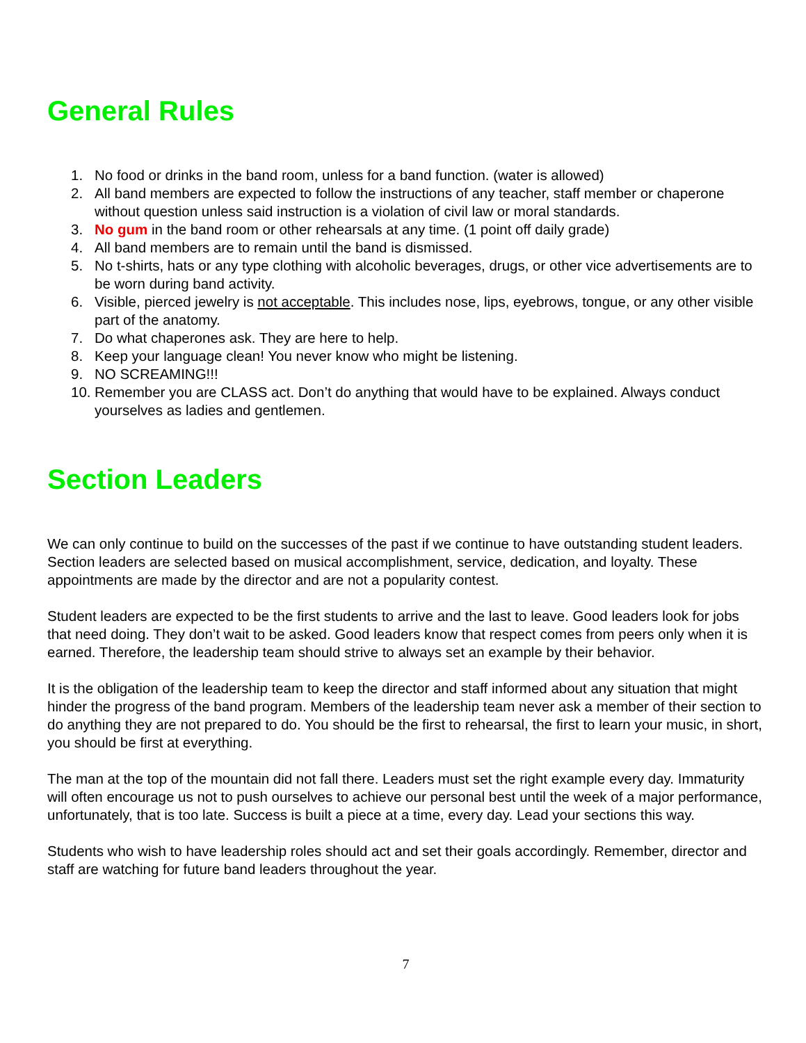General Rules
1. No food or drinks in the band room, unless for a band function. (water is allowed)
2. All band members are expected to follow the instructions of any teacher, staff member or chaperone without question unless said instruction is a violation of civil law or moral standards.
3. No gum in the band room or other rehearsals at any time. (1 point off daily grade)
4. All band members are to remain until the band is dismissed.
5. No t-shirts, hats or any type clothing with alcoholic beverages, drugs, or other vice advertisements are to be worn during band activity.
6. Visible, pierced jewelry is not acceptable. This includes nose, lips, eyebrows, tongue, or any other visible part of the anatomy.
7. Do what chaperones ask. They are here to help.
8. Keep your language clean! You never know who might be listening.
9. NO SCREAMING!!!
10. Remember you are CLASS act. Don’t do anything that would have to be explained. Always conduct yourselves as ladies and gentlemen.
Section Leaders
We can only continue to build on the successes of the past if we continue to have outstanding student leaders. Section leaders are selected based on musical accomplishment, service, dedication, and loyalty. These appointments are made by the director and are not a popularity contest.
Student leaders are expected to be the first students to arrive and the last to leave. Good leaders look for jobs that need doing. They don’t wait to be asked. Good leaders know that respect comes from peers only when it is earned. Therefore, the leadership team should strive to always set an example by their behavior.
It is the obligation of the leadership team to keep the director and staff informed about any situation that might hinder the progress of the band program. Members of the leadership team never ask a member of their section to do anything they are not prepared to do. You should be the first to rehearsal, the first to learn your music, in short, you should be first at everything.
The man at the top of the mountain did not fall there. Leaders must set the right example every day. Immaturity will often encourage us not to push ourselves to achieve our personal best until the week of a major performance, unfortunately, that is too late. Success is built a piece at a time, every day. Lead your sections this way.
Students who wish to have leadership roles should act and set their goals accordingly. Remember, director and staff are watching for future band leaders throughout the year.
7